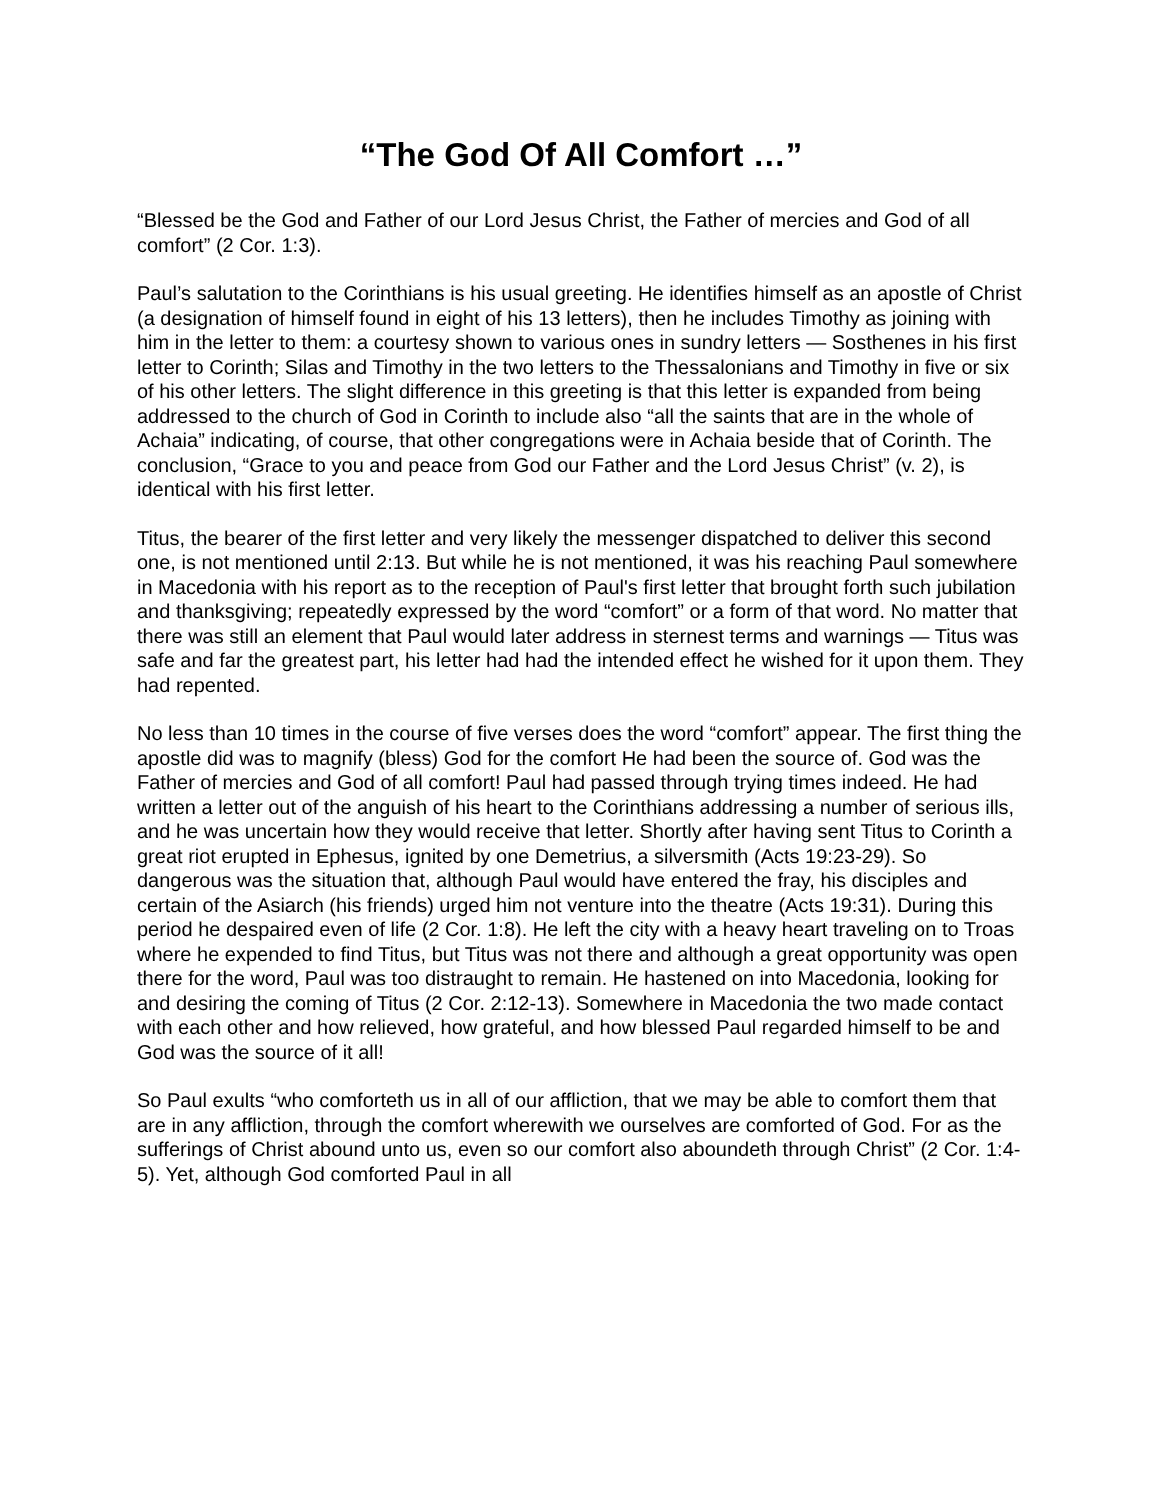“The God Of All Comfort …”
“Blessed be the God and Father of our Lord Jesus Christ, the Father of mercies and God of all comfort” (2 Cor. 1:3).
Paul’s salutation to the Corinthians is his usual greeting. He identifies himself as an apostle of Christ (a designation of himself found in eight of his 13 letters), then he includes Timothy as joining with him in the letter to them: a courtesy shown to various ones in sundry letters — Sosthenes in his first letter to Corinth; Silas and Timothy in the two letters to the Thessalonians and Timothy in five or six of his other letters. The slight difference in this greeting is that this letter is expanded from being addressed to the church of God in Corinth to include also “all the saints that are in the whole of Achaia” indicating, of course, that other congregations were in Achaia beside that of Corinth. The conclusion, “Grace to you and peace from God our Father and the Lord Jesus Christ” (v. 2), is identical with his first letter.
Titus, the bearer of the first letter and very likely the messenger dispatched to deliver this second one, is not mentioned until 2:13. But while he is not mentioned, it was his reaching Paul somewhere in Macedonia with his report as to the reception of Paul's first letter that brought forth such jubilation and thanksgiving; repeatedly expressed by the word “comfort” or a form of that word. No matter that there was still an element that Paul would later address in sternest terms and warnings — Titus was safe and far the greatest part, his letter had had the intended effect he wished for it upon them. They had repented.
No less than 10 times in the course of five verses does the word “comfort” appear. The first thing the apostle did was to magnify (bless) God for the comfort He had been the source of. God was the Father of mercies and God of all comfort! Paul had passed through trying times indeed. He had written a letter out of the anguish of his heart to the Corinthians addressing a number of serious ills, and he was uncertain how they would receive that letter. Shortly after having sent Titus to Corinth a great riot erupted in Ephesus, ignited by one Demetrius, a silversmith (Acts 19:23-29). So dangerous was the situation that, although Paul would have entered the fray, his disciples and certain of the Asiarch (his friends) urged him not venture into the theatre (Acts 19:31). During this period he despaired even of life (2 Cor. 1:8). He left the city with a heavy heart traveling on to Troas where he expended to find Titus, but Titus was not there and although a great opportunity was open there for the word, Paul was too distraught to remain. He hastened on into Macedonia, looking for and desiring the coming of Titus (2 Cor. 2:12-13). Somewhere in Macedonia the two made contact with each other and how relieved, how grateful, and how blessed Paul regarded himself to be and God was the source of it all!
So Paul exults “who comforteth us in all of our affliction, that we may be able to comfort them that are in any affliction, through the comfort wherewith we ourselves are comforted of God. For as the sufferings of Christ abound unto us, even so our comfort also aboundeth through Christ” (2 Cor. 1:4-5). Yet, although God comforted Paul in all